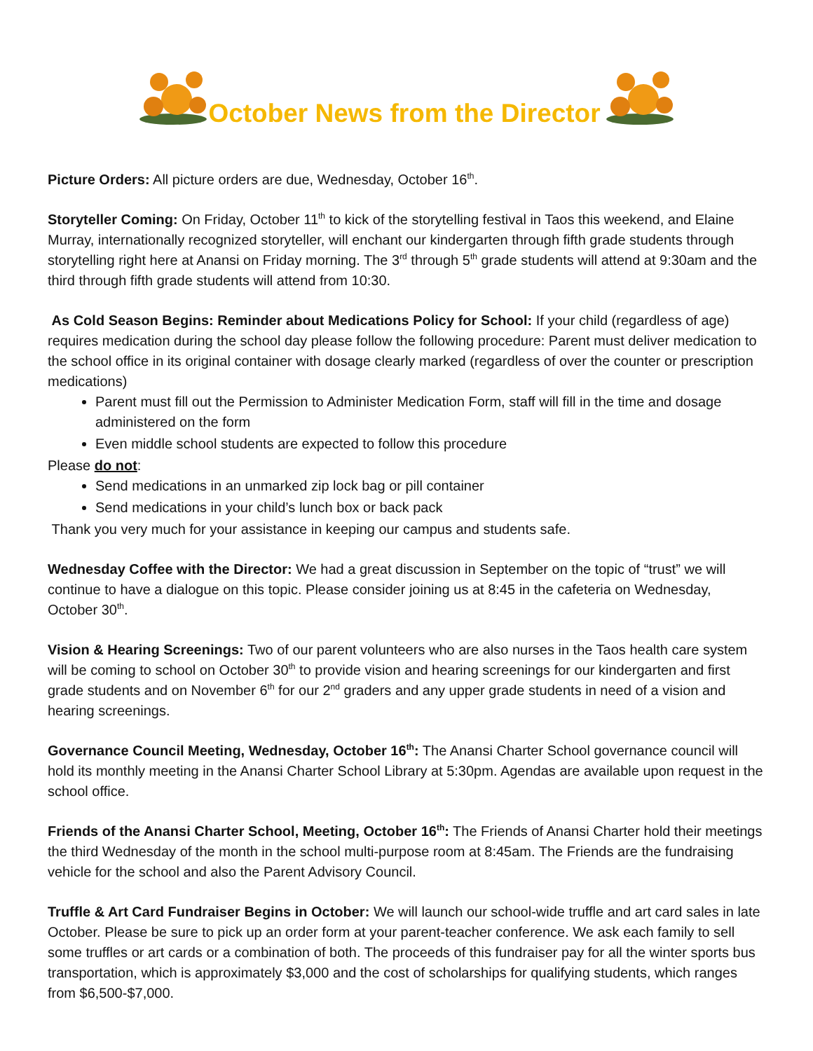October News from the Director
Picture Orders: All picture orders are due, Wednesday, October 16<sup>th</sup>.
Storyteller Coming: On Friday, October 11<sup>th</sup> to kick of the storytelling festival in Taos this weekend, and Elaine Murray, internationally recognized storyteller, will enchant our kindergarten through fifth grade students through storytelling right here at Anansi on Friday morning. The 3<sup>rd</sup> through 5<sup>th</sup> grade students will attend at 9:30am and the third through fifth grade students will attend from 10:30.
As Cold Season Begins: Reminder about Medications Policy for School: If your child (regardless of age) requires medication during the school day please follow the following procedure: Parent must deliver medication to the school office in its original container with dosage clearly marked (regardless of over the counter or prescription medications)
Parent must fill out the Permission to Administer Medication Form, staff will fill in the time and dosage administered on the form
Even middle school students are expected to follow this procedure
Please do not:
Send medications in an unmarked zip lock bag or pill container
Send medications in your child’s lunch box or back pack
Thank you very much for your assistance in keeping our campus and students safe.
Wednesday Coffee with the Director: We had a great discussion in September on the topic of “trust” we will continue to have a dialogue on this topic. Please consider joining us at 8:45 in the cafeteria on Wednesday, October 30<sup>th</sup>.
Vision & Hearing Screenings: Two of our parent volunteers who are also nurses in the Taos health care system will be coming to school on October 30<sup>th</sup> to provide vision and hearing screenings for our kindergarten and first grade students and on November 6<sup>th</sup> for our 2<sup>nd</sup> graders and any upper grade students in need of a vision and hearing screenings.
Governance Council Meeting, Wednesday, October 16<sup>th</sup>: The Anansi Charter School governance council will hold its monthly meeting in the Anansi Charter School Library at 5:30pm. Agendas are available upon request in the school office.
Friends of the Anansi Charter School, Meeting, October 16<sup>th</sup>: The Friends of Anansi Charter hold their meetings the third Wednesday of the month in the school multi-purpose room at 8:45am. The Friends are the fundraising vehicle for the school and also the Parent Advisory Council.
Truffle & Art Card Fundraiser Begins in October: We will launch our school-wide truffle and art card sales in late October. Please be sure to pick up an order form at your parent-teacher conference. We ask each family to sell some truffles or art cards or a combination of both. The proceeds of this fundraiser pay for all the winter sports bus transportation, which is approximately $3,000 and the cost of scholarships for qualifying students, which ranges from $6,500-$7,000.